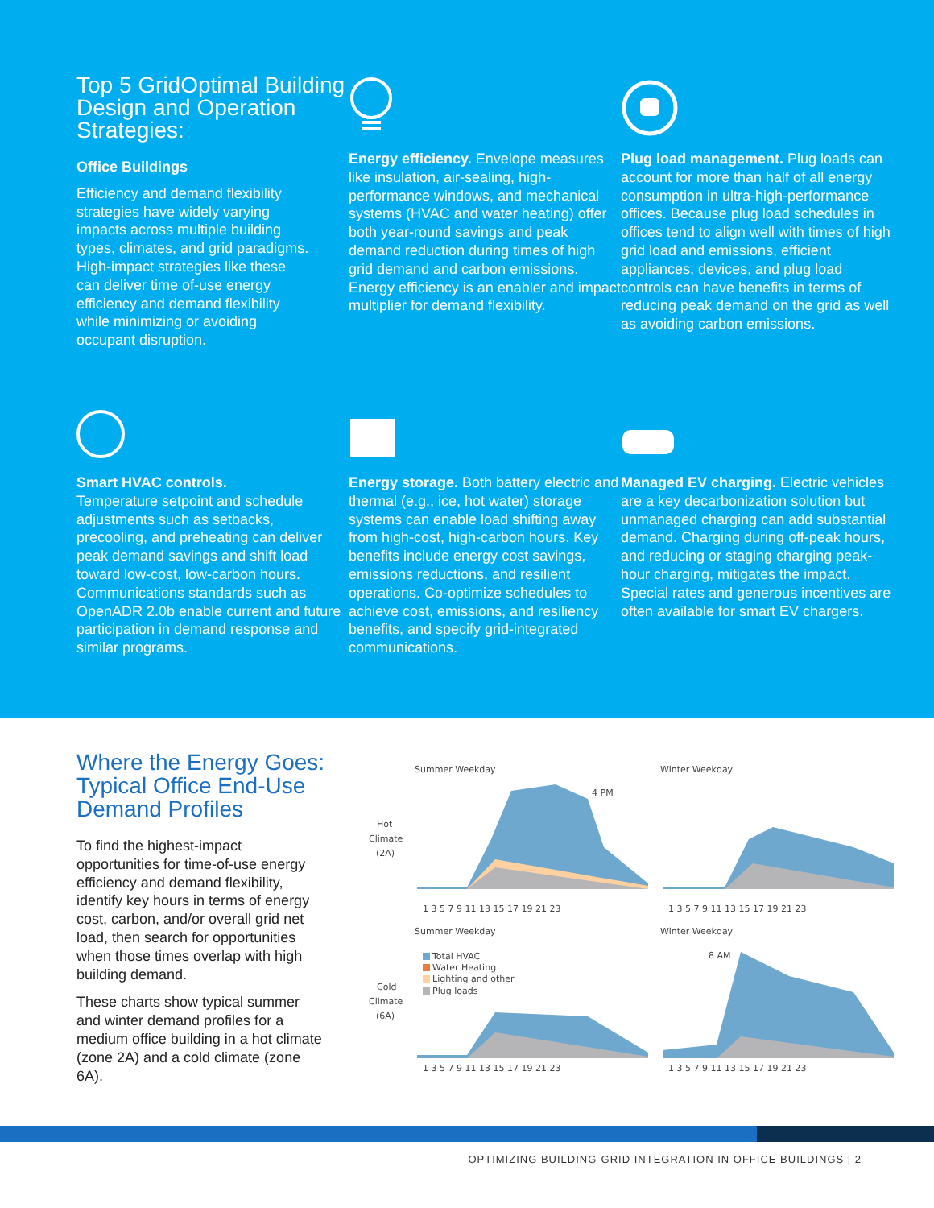Top 5 GridOptimal Building Design and Operation Strategies:
Office Buildings
Efficiency and demand flexibility strategies have widely varying impacts across multiple building types, climates, and grid paradigms. High-impact strategies like these can deliver time of-use energy efficiency and demand flexibility while minimizing or avoiding occupant disruption.
Energy efficiency. Envelope measures like insulation, air-sealing, high-performance windows, and mechanical systems (HVAC and water heating) offer both year-round savings and peak demand reduction during times of high grid demand and carbon emissions. Energy efficiency is an enabler and impact multiplier for demand flexibility.
Plug load management. Plug loads can account for more than half of all energy consumption in ultra-high-performance offices. Because plug load schedules in offices tend to align well with times of high grid load and emissions, efficient appliances, devices, and plug load controls can have benefits in terms of reducing peak demand on the grid as well as avoiding carbon emissions.
Smart HVAC controls.
Temperature setpoint and schedule adjustments such as setbacks, precooling, and preheating can deliver peak demand savings and shift load toward low-cost, low-carbon hours. Communications standards such as OpenADR 2.0b enable current and future participation in demand response and similar programs.
Energy storage. Both battery electric and thermal (e.g., ice, hot water) storage systems can enable load shifting away from high-cost, high-carbon hours. Key benefits include energy cost savings, emissions reductions, and resilient operations. Co-optimize schedules to achieve cost, emissions, and resiliency benefits, and specify grid-integrated communications.
Managed EV charging. Electric vehicles are a key decarbonization solution but unmanaged charging can add substantial demand. Charging during off-peak hours, and reducing or staging charging peak-hour charging, mitigates the impact. Special rates and generous incentives are often available for smart EV chargers.
Where the Energy Goes: Typical Office End-Use Demand Profiles
To find the highest-impact opportunities for time-of-use energy efficiency and demand flexibility, identify key hours in terms of energy cost, carbon, and/or overall grid net load, then search for opportunities when those times overlap with high building demand.
These charts show typical summer and winter demand profiles for a medium office building in a hot climate (zone 2A) and a cold climate (zone 6A).
Summer Weekday
Winter Weekday
Hot
Climate
(2A)
4 PM
Summer Weekday
Winter Weekday
Cold
Climate
(6A)
Total HVAC
Water Heating
Lighting and other
Plug loads
8 AM
1 3 5 7 9 11 13 15 17 19 21 23
1 3 5 7 9 11 13 15 17 19 21 23
1 3 5 7 9 11 13 15 17 19 21 23
1 3 5 7 9 11 13 15 17 19 21 23
OPTIMIZING BUILDING-GRID INTEGRATION IN OFFICE BUILDINGS | 2